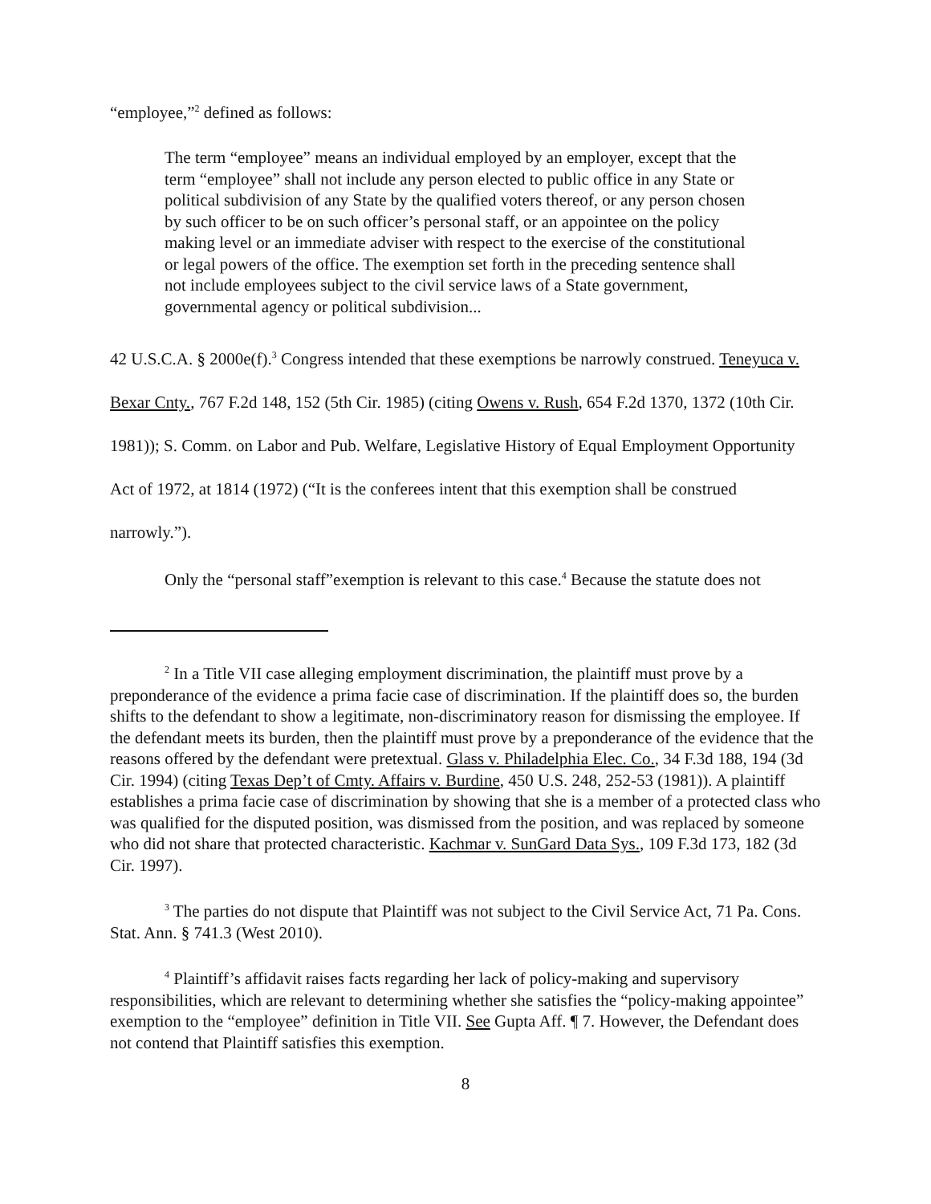“employee,”<sup>2</sup> defined as follows:
The term “employee” means an individual employed by an employer, except that the term “employee” shall not include any person elected to public office in any State or political subdivision of any State by the qualified voters thereof, or any person chosen by such officer to be on such officer’s personal staff, or an appointee on the policy making level or an immediate adviser with respect to the exercise of the constitutional or legal powers of the office. The exemption set forth in the preceding sentence shall not include employees subject to the civil service laws of a State government, governmental agency or political subdivision...
42 U.S.C.A. § 2000e(f).<sup>3</sup> Congress intended that these exemptions be narrowly construed. Teneyuca v. Bexar Cnty., 767 F.2d 148, 152 (5th Cir. 1985) (citing Owens v. Rush, 654 F.2d 1370, 1372 (10th Cir. 1981)); S. Comm. on Labor and Pub. Welfare, Legislative History of Equal Employment Opportunity Act of 1972, at 1814 (1972) (“It is the conferees intent that this exemption shall be construed narrowly.”).
Only the “personal staff”exemption is relevant to this case.<sup>4</sup> Because the statute does not
<sup>2</sup> In a Title VII case alleging employment discrimination, the plaintiff must prove by a preponderance of the evidence a prima facie case of discrimination. If the plaintiff does so, the burden shifts to the defendant to show a legitimate, non-discriminatory reason for dismissing the employee. If the defendant meets its burden, then the plaintiff must prove by a preponderance of the evidence that the reasons offered by the defendant were pretextual. Glass v. Philadelphia Elec. Co., 34 F.3d 188, 194 (3d Cir. 1994) (citing Texas Dep’t of Cmty. Affairs v. Burdine, 450 U.S. 248, 252-53 (1981)). A plaintiff establishes a prima facie case of discrimination by showing that she is a member of a protected class who was qualified for the disputed position, was dismissed from the position, and was replaced by someone who did not share that protected characteristic. Kachmar v. SunGard Data Sys., 109 F.3d 173, 182 (3d Cir. 1997).
<sup>3</sup> The parties do not dispute that Plaintiff was not subject to the Civil Service Act, 71 Pa. Cons. Stat. Ann. § 741.3 (West 2010).
<sup>4</sup> Plaintiff’s affidavit raises facts regarding her lack of policy-making and supervisory responsibilities, which are relevant to determining whether she satisfies the “policy-making appointee” exemption to the “employee” definition in Title VII. See Gupta Aff. ¶ 7. However, the Defendant does not contend that Plaintiff satisfies this exemption.
8